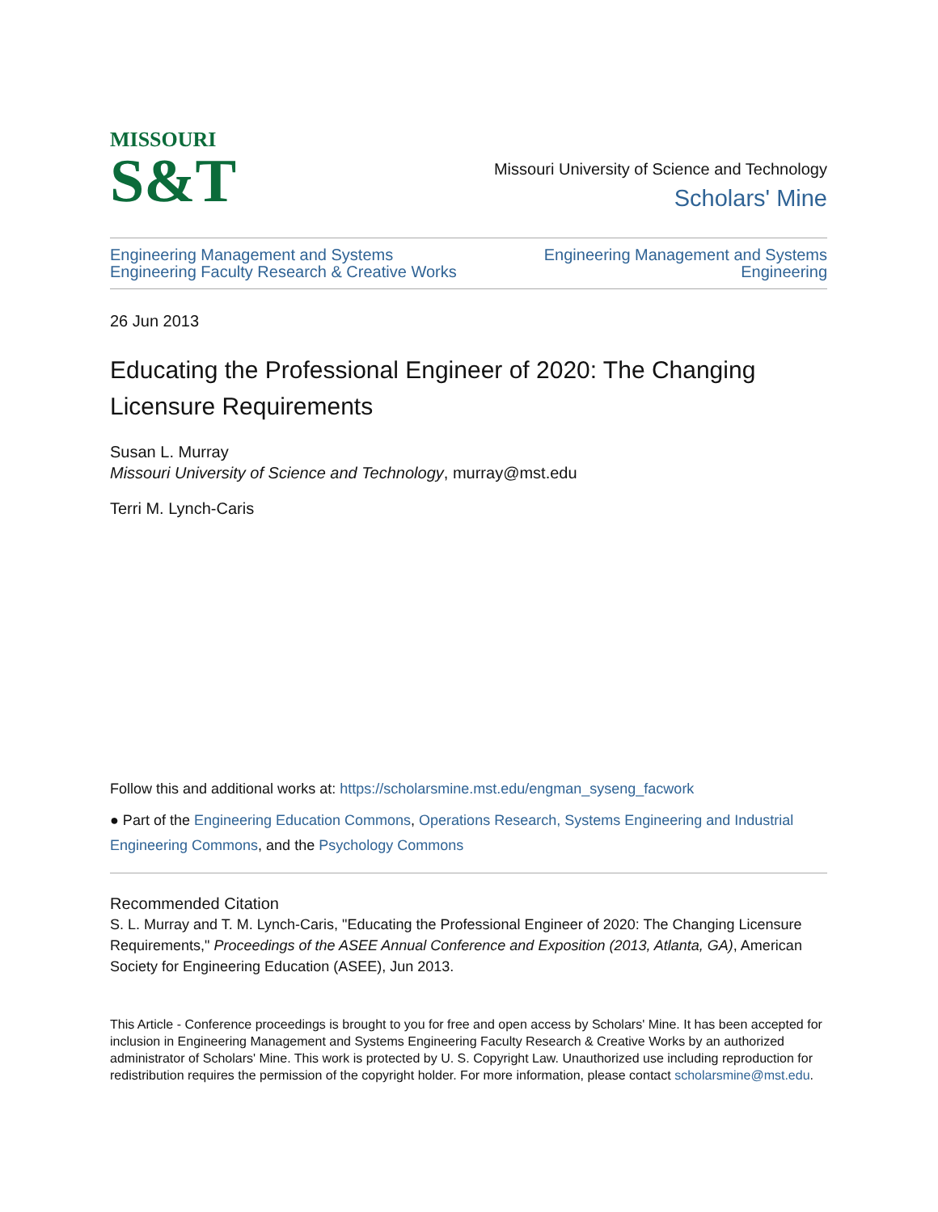MISSOURI
S&T
Missouri University of Science and Technology
Scholars' Mine
Engineering Management and Systems
Engineering Faculty Research & Creative Works
Engineering Management and Systems
Engineering
26 Jun 2013
Educating the Professional Engineer of 2020: The Changing Licensure Requirements
Susan L. Murray
Missouri University of Science and Technology, murray@mst.edu
Terri M. Lynch-Caris
Follow this and additional works at: https://scholarsmine.mst.edu/engman_syseng_facwork
● Part of the Engineering Education Commons, Operations Research, Systems Engineering and Industrial Engineering Commons, and the Psychology Commons
Recommended Citation
S. L. Murray and T. M. Lynch-Caris, "Educating the Professional Engineer of 2020: The Changing Licensure Requirements," Proceedings of the ASEE Annual Conference and Exposition (2013, Atlanta, GA), American Society for Engineering Education (ASEE), Jun 2013.
This Article - Conference proceedings is brought to you for free and open access by Scholars' Mine. It has been accepted for inclusion in Engineering Management and Systems Engineering Faculty Research & Creative Works by an authorized administrator of Scholars' Mine. This work is protected by U. S. Copyright Law. Unauthorized use including reproduction for redistribution requires the permission of the copyright holder. For more information, please contact scholarsmine@mst.edu.